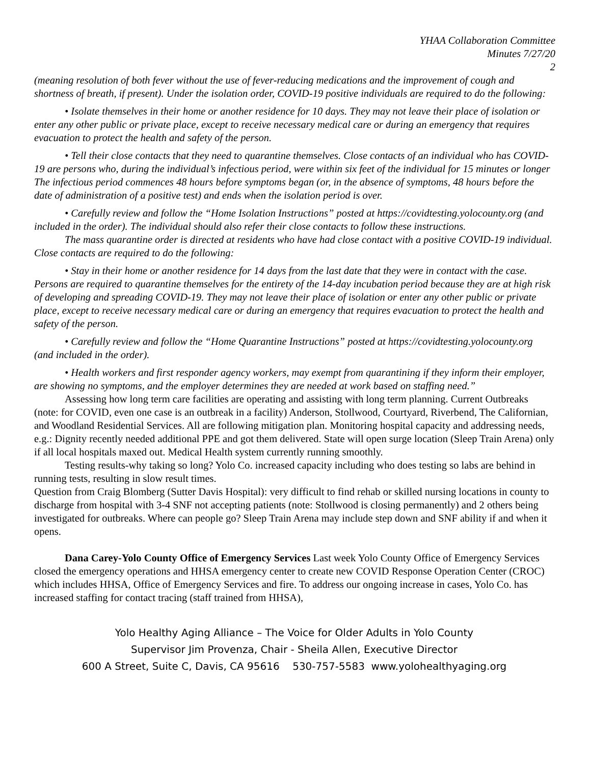YHAA Collaboration Committee
Minutes 7/27/20
2
(meaning resolution of both fever without the use of fever-reducing medications and the improvement of cough and shortness of breath, if present). Under the isolation order, COVID-19 positive individuals are required to do the following:
• Isolate themselves in their home or another residence for 10 days. They may not leave their place of isolation or enter any other public or private place, except to receive necessary medical care or during an emergency that requires evacuation to protect the health and safety of the person.
• Tell their close contacts that they need to quarantine themselves. Close contacts of an individual who has COVID-19 are persons who, during the individual’s infectious period, were within six feet of the individual for 15 minutes or longer The infectious period commences 48 hours before symptoms began (or, in the absence of symptoms, 48 hours before the date of administration of a positive test) and ends when the isolation period is over.
• Carefully review and follow the “Home Isolation Instructions” posted at https://covidtesting.yolocounty.org (and included in the order). The individual should also refer their close contacts to follow these instructions.
The mass quarantine order is directed at residents who have had close contact with a positive COVID-19 individual. Close contacts are required to do the following:
• Stay in their home or another residence for 14 days from the last date that they were in contact with the case. Persons are required to quarantine themselves for the entirety of the 14-day incubation period because they are at high risk of developing and spreading COVID-19. They may not leave their place of isolation or enter any other public or private place, except to receive necessary medical care or during an emergency that requires evacuation to protect the health and safety of the person.
• Carefully review and follow the “Home Quarantine Instructions” posted at https://covidtesting.yolocounty.org (and included in the order).
• Health workers and first responder agency workers, may exempt from quarantining if they inform their employer, are showing no symptoms, and the employer determines they are needed at work based on staffing need.”
Assessing how long term care facilities are operating and assisting with long term planning. Current Outbreaks (note: for COVID, even one case is an outbreak in a facility) Anderson, Stollwood, Courtyard, Riverbend, The Californian, and Woodland Residential Services. All are following mitigation plan. Monitoring hospital capacity and addressing needs, e.g.: Dignity recently needed additional PPE and got them delivered. State will open surge location (Sleep Train Arena) only if all local hospitals maxed out. Medical Health system currently running smoothly.
Testing results-why taking so long? Yolo Co. increased capacity including who does testing so labs are behind in running tests, resulting in slow result times.
Question from Craig Blomberg (Sutter Davis Hospital): very difficult to find rehab or skilled nursing locations in county to discharge from hospital with 3-4 SNF not accepting patients (note: Stollwood is closing permanently) and 2 others being investigated for outbreaks. Where can people go? Sleep Train Arena may include step down and SNF ability if and when it opens.
Dana Carey-Yolo County Office of Emergency Services Last week Yolo County Office of Emergency Services closed the emergency operations and HHSA emergency center to create new COVID Response Operation Center (CROC) which includes HHSA, Office of Emergency Services and fire. To address our ongoing increase in cases, Yolo Co. has increased staffing for contact tracing (staff trained from HHSA),
Yolo Healthy Aging Alliance – The Voice for Older Adults in Yolo County
Supervisor Jim Provenza, Chair - Sheila Allen, Executive Director
600 A Street, Suite C, Davis, CA 95616 530-757-5583 www.yolohealthyaging.org